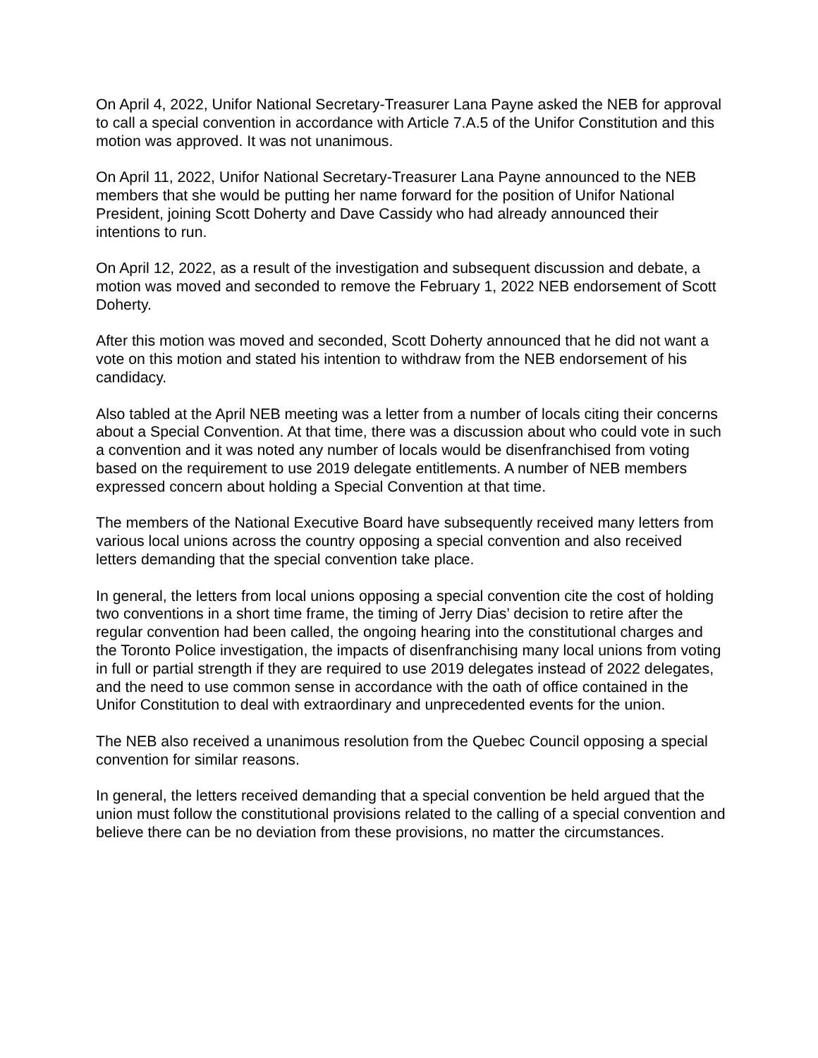On April 4, 2022, Unifor National Secretary-Treasurer Lana Payne asked the NEB for approval to call a special convention in accordance with Article 7.A.5 of the Unifor Constitution and this motion was approved. It was not unanimous.
On April 11, 2022, Unifor National Secretary-Treasurer Lana Payne announced to the NEB members that she would be putting her name forward for the position of Unifor National President, joining Scott Doherty and Dave Cassidy who had already announced their intentions to run.
On April 12, 2022, as a result of the investigation and subsequent discussion and debate, a motion was moved and seconded to remove the February 1, 2022 NEB endorsement of Scott Doherty.
After this motion was moved and seconded, Scott Doherty announced that he did not want a vote on this motion and stated his intention to withdraw from the NEB endorsement of his candidacy.
Also tabled at the April NEB meeting was a letter from a number of locals citing their concerns about a Special Convention. At that time, there was a discussion about who could vote in such a convention and it was noted any number of locals would be disenfranchised from voting based on the requirement to use 2019 delegate entitlements. A number of NEB members expressed concern about holding a Special Convention at that time.
The members of the National Executive Board have subsequently received many letters from various local unions across the country opposing a special convention and also received letters demanding that the special convention take place.
In general, the letters from local unions opposing a special convention cite the cost of holding two conventions in a short time frame, the timing of Jerry Dias’ decision to retire after the regular convention had been called, the ongoing hearing into the constitutional charges and the Toronto Police investigation, the impacts of disenfranchising many local unions from voting in full or partial strength if they are required to use 2019 delegates instead of 2022 delegates, and the need to use common sense in accordance with the oath of office contained in the Unifor Constitution to deal with extraordinary and unprecedented events for the union.
The NEB also received a unanimous resolution from the Quebec Council opposing a special convention for similar reasons.
In general, the letters received demanding that a special convention be held argued that the union must follow the constitutional provisions related to the calling of a special convention and believe there can be no deviation from these provisions, no matter the circumstances.